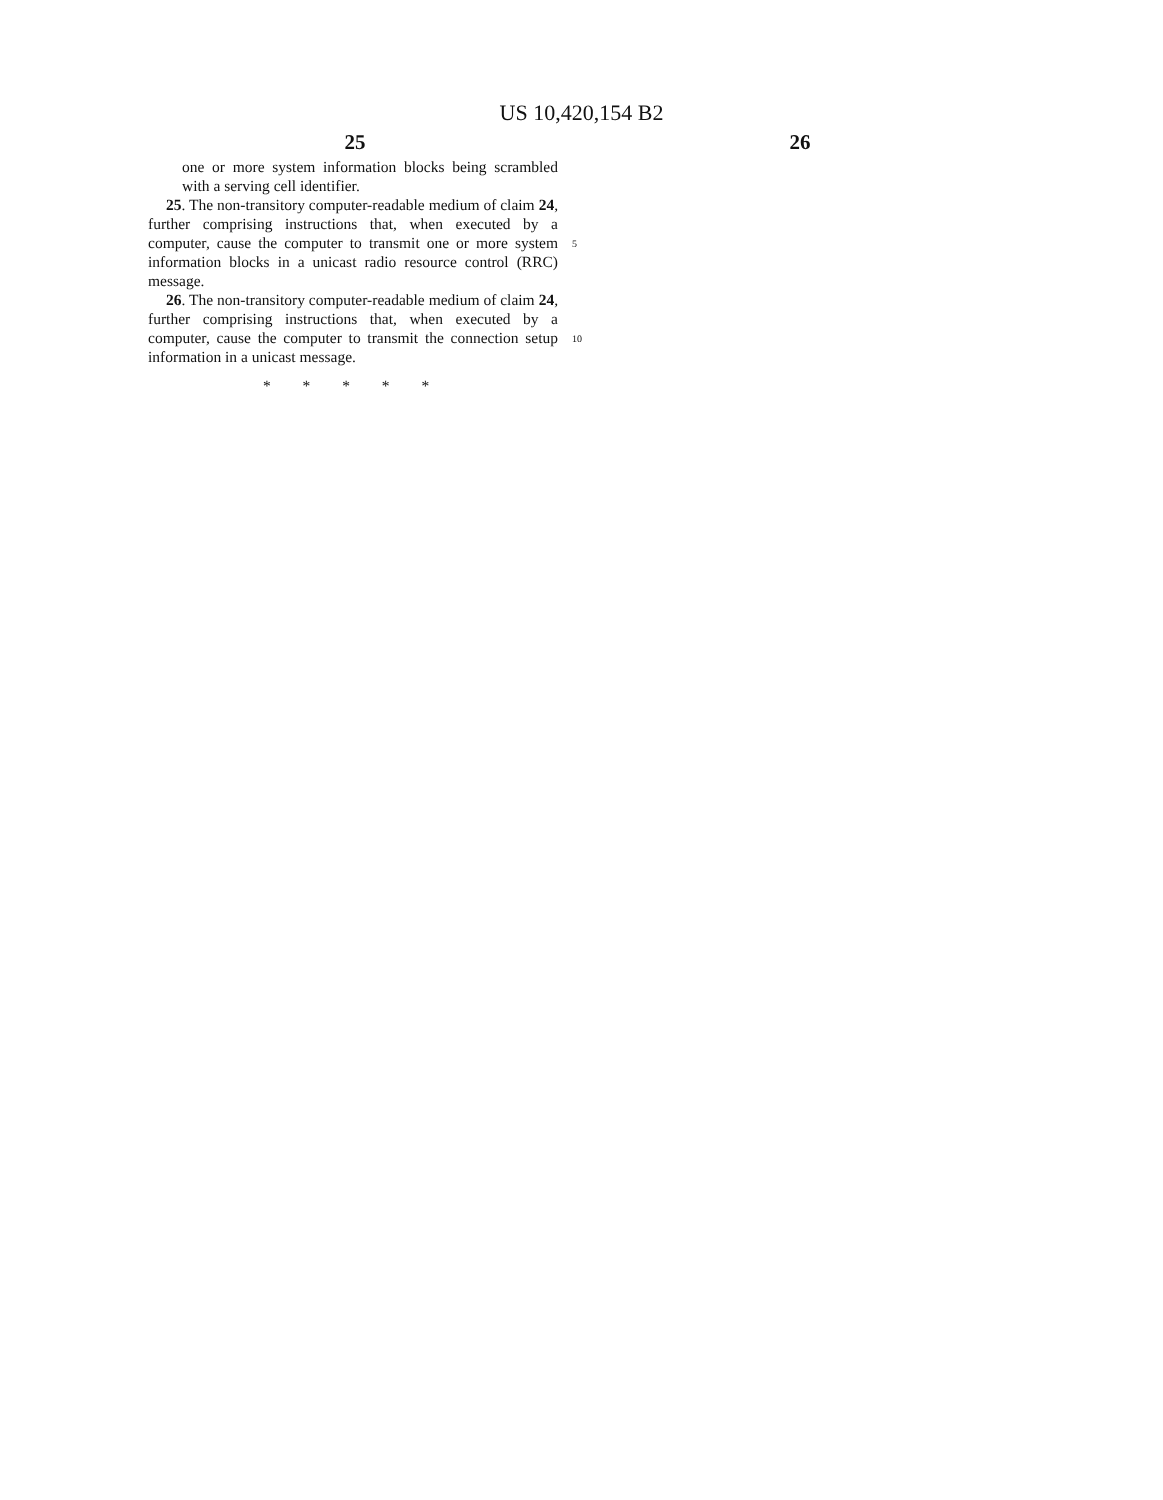US 10,420,154 B2
25 26
one or more system information blocks being scrambled with a serving cell identifier.
25. The non-transitory computer-readable medium of claim 24, further comprising instructions that, when executed by a computer, cause the computer to transmit one or more system information blocks in a unicast radio resource control (RRC) message.
26. The non-transitory computer-readable medium of claim 24, further comprising instructions that, when executed by a computer, cause the computer to transmit the connection setup information in a unicast message.
* * * * *
5
10